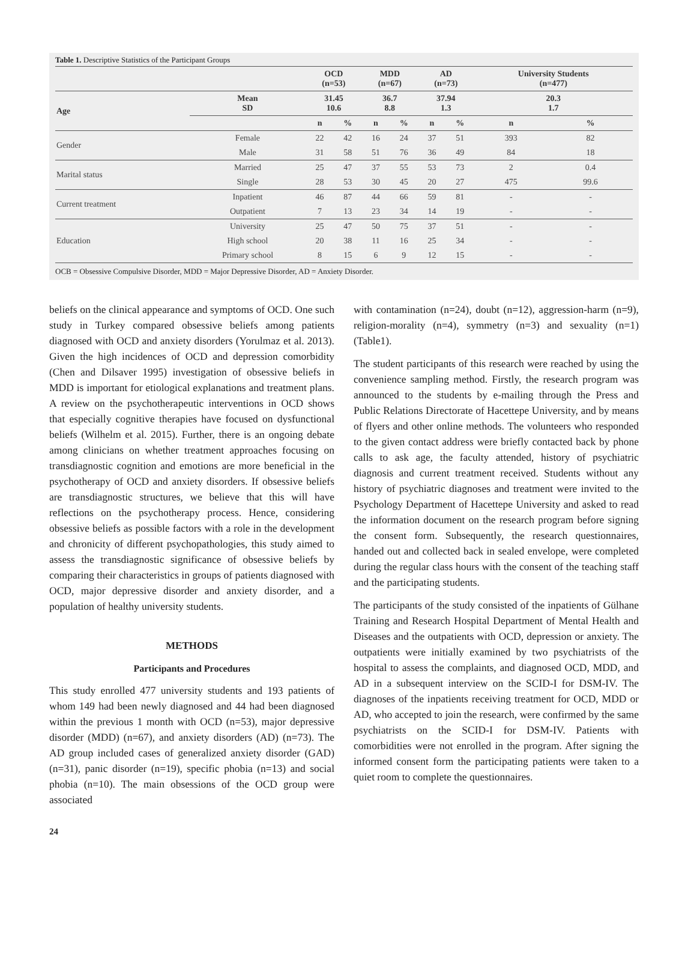Table 1. Descriptive Statistics of the Participant Groups
| | | OCD (n=53) | | MDD (n=67) | | AD (n=73) | | University Students (n=477) | |
| --- | --- | --- | --- | --- | --- | --- | --- | --- | --- |
| Age | Mean SD | 31.45 10.6 | | 36.7 8.8 | | 37.94 1.3 | | 20.3 1.7 | |
| | | n | % | n | % | n | % | n | % |
| Gender | Female | 22 | 42 | 16 | 24 | 37 | 51 | 393 | 82 |
| | Male | 31 | 58 | 51 | 76 | 36 | 49 | 84 | 18 |
| Marital status | Married | 25 | 47 | 37 | 55 | 53 | 73 | 2 | 0.4 |
| | Single | 28 | 53 | 30 | 45 | 20 | 27 | 475 | 99.6 |
| Current treatment | Inpatient | 46 | 87 | 44 | 66 | 59 | 81 | - | - |
| | Outpatient | 7 | 13 | 23 | 34 | 14 | 19 | - | - |
| Education | University | 25 | 47 | 50 | 75 | 37 | 51 | - | - |
| | High school | 20 | 38 | 11 | 16 | 25 | 34 | - | - |
| | Primary school | 8 | 15 | 6 | 9 | 12 | 15 | - | - |
OCB = Obsessive Compulsive Disorder, MDD = Major Depressive Disorder, AD = Anxiety Disorder.
beliefs on the clinical appearance and symptoms of OCD. One such study in Turkey compared obsessive beliefs among patients diagnosed with OCD and anxiety disorders (Yorulmaz et al. 2013). Given the high incidences of OCD and depression comorbidity (Chen and Dilsaver 1995) investigation of obsessive beliefs in MDD is important for etiological explanations and treatment plans. A review on the psychotherapeutic interventions in OCD shows that especially cognitive therapies have focused on dysfunctional beliefs (Wilhelm et al. 2015). Further, there is an ongoing debate among clinicians on whether treatment approaches focusing on transdiagnostic cognition and emotions are more beneficial in the psychotherapy of OCD and anxiety disorders. If obsessive beliefs are transdiagnostic structures, we believe that this will have reflections on the psychotherapy process. Hence, considering obsessive beliefs as possible factors with a role in the development and chronicity of different psychopathologies, this study aimed to assess the transdiagnostic significance of obsessive beliefs by comparing their characteristics in groups of patients diagnosed with OCD, major depressive disorder and anxiety disorder, and a population of healthy university students.
METHODS
Participants and Procedures
This study enrolled 477 university students and 193 patients of whom 149 had been newly diagnosed and 44 had been diagnosed within the previous 1 month with OCD (n=53), major depressive disorder (MDD) (n=67), and anxiety disorders (AD) (n=73). The AD group included cases of generalized anxiety disorder (GAD) (n=31), panic disorder (n=19), specific phobia (n=13) and social phobia (n=10). The main obsessions of the OCD group were associated
with contamination (n=24), doubt (n=12), aggression-harm (n=9), religion-morality (n=4), symmetry (n=3) and sexuality (n=1) (Table1).
The student participants of this research were reached by using the convenience sampling method. Firstly, the research program was announced to the students by e-mailing through the Press and Public Relations Directorate of Hacettepe University, and by means of flyers and other online methods. The volunteers who responded to the given contact address were briefly contacted back by phone calls to ask age, the faculty attended, history of psychiatric diagnosis and current treatment received. Students without any history of psychiatric diagnoses and treatment were invited to the Psychology Department of Hacettepe University and asked to read the information document on the research program before signing the consent form. Subsequently, the research questionnaires, handed out and collected back in sealed envelope, were completed during the regular class hours with the consent of the teaching staff and the participating students.
The participants of the study consisted of the inpatients of Gülhane Training and Research Hospital Department of Mental Health and Diseases and the outpatients with OCD, depression or anxiety. The outpatients were initially examined by two psychiatrists of the hospital to assess the complaints, and diagnosed OCD, MDD, and AD in a subsequent interview on the SCID-I for DSM-IV. The diagnoses of the inpatients receiving treatment for OCD, MDD or AD, who accepted to join the research, were confirmed by the same psychiatrists on the SCID-I for DSM-IV. Patients with comorbidities were not enrolled in the program. After signing the informed consent form the participating patients were taken to a quiet room to complete the questionnaires.
24